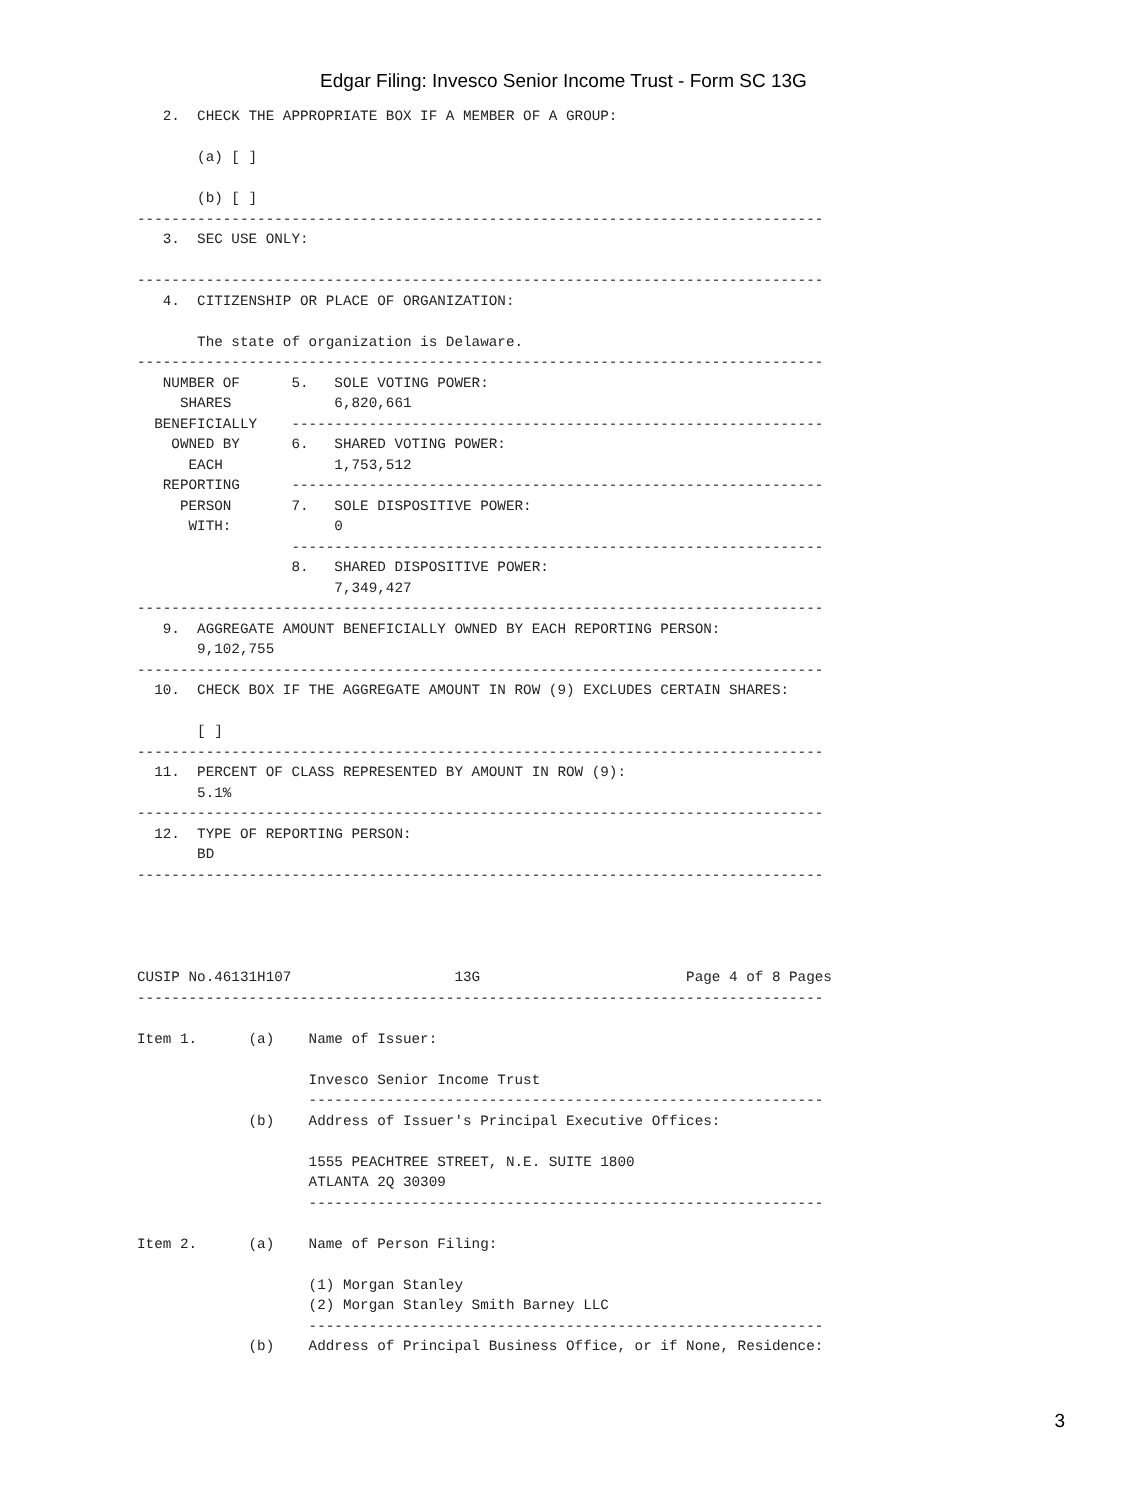Edgar Filing: Invesco Senior Income Trust - Form SC 13G
   2.  CHECK THE APPROPRIATE BOX IF A MEMBER OF A GROUP:

       (a) [ ]

       (b) [ ]
--------------------------------------------------------------------------------
   3.  SEC USE ONLY:

--------------------------------------------------------------------------------
   4.  CITIZENSHIP OR PLACE OF ORGANIZATION:

       The state of organization is Delaware.
--------------------------------------------------------------------------------
   NUMBER OF      5.   SOLE VOTING POWER:
     SHARES            6,820,661
  BENEFICIALLY    --------------------------------------------------------------
    OWNED BY      6.   SHARED VOTING POWER:
      EACH             1,753,512
   REPORTING      --------------------------------------------------------------
     PERSON       7.   SOLE DISPOSITIVE POWER:
      WITH:            0
                  --------------------------------------------------------------
                  8.   SHARED DISPOSITIVE POWER:
                       7,349,427
--------------------------------------------------------------------------------
   9.  AGGREGATE AMOUNT BENEFICIALLY OWNED BY EACH REPORTING PERSON:
       9,102,755
--------------------------------------------------------------------------------
  10.  CHECK BOX IF THE AGGREGATE AMOUNT IN ROW (9) EXCLUDES CERTAIN SHARES:

       [ ]
--------------------------------------------------------------------------------
  11.  PERCENT OF CLASS REPRESENTED BY AMOUNT IN ROW (9):
       5.1%
--------------------------------------------------------------------------------
  12.  TYPE OF REPORTING PERSON:
       BD
--------------------------------------------------------------------------------




CUSIP No.46131H107                   13G                        Page 4 of 8 Pages
--------------------------------------------------------------------------------

Item 1.      (a)    Name of Issuer:

                    Invesco Senior Income Trust
                    ------------------------------------------------------------
             (b)    Address of Issuer's Principal Executive Offices:

                    1555 PEACHTREE STREET, N.E. SUITE 1800
                    ATLANTA 2Q 30309
                    ------------------------------------------------------------

Item 2.      (a)    Name of Person Filing:

                    (1) Morgan Stanley
                    (2) Morgan Stanley Smith Barney LLC
                    ------------------------------------------------------------
             (b)    Address of Principal Business Office, or if None, Residence:
3